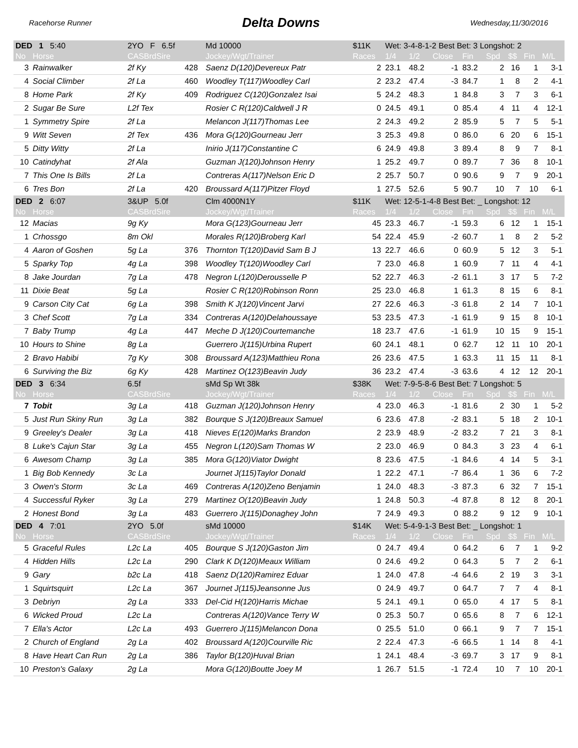Racehorse Runner
Delta Downs
Wednesday,11/30/2016
| DED 1 5:40 | | 2YO F 6.5f | | Md 10000 | $11K | Wet: 3-4-8-1-2 Best Bet: 3 Longshot: 2 | | | | | | | |
| No | Horse | CASBrdSire | | Jockey/Wgt/Trainer | Races | 1/4 | 1/2 | Close | Fin | Spd | $$ | Fin | M/L |
| 3 | Rainwalker | 2f Ky | 428 | Saenz D(120)Devereux Patr | 2 | 23.1 | 48.2 | -1 | 83.2 | 2 | 16 | 1 | 3-1 |
| 4 | Social Climber | 2f La | 460 | Woodley T(117)Woodley Carl | 2 | 23.2 | 47.4 | -3 | 84.7 | 1 | 8 | 2 | 4-1 |
| 8 | Home Park | 2f Ky | 409 | Rodriguez C(120)Gonzalez Isai | 5 | 24.2 | 48.3 | 1 | 84.8 | 3 | 7 | 3 | 6-1 |
| 2 | Sugar Be Sure | L2f Tex | | Rosier C R(120)Caldwell J R | 0 | 24.5 | 49.1 | 0 | 85.4 | 4 | 11 | 4 | 12-1 |
| 1 | Symmetry Spire | 2f La | | Melancon J(117)Thomas Lee | 2 | 24.3 | 49.2 | 2 | 85.9 | 5 | 7 | 5 | 5-1 |
| 9 | Witt Seven | 2f Tex | 436 | Mora G(120)Gourneau Jerr | 3 | 25.3 | 49.8 | 0 | 86.0 | 6 | 20 | 6 | 15-1 |
| 5 | Ditty Witty | 2f La | | Inirio J(117)Constantine C | 6 | 24.9 | 49.8 | 3 | 89.4 | 8 | 9 | 7 | 8-1 |
| 10 | Catindyhat | 2f Ala | | Guzman J(120)Johnson Henry | 1 | 25.2 | 49.7 | 0 | 89.7 | 7 | 36 | 8 | 10-1 |
| 7 | This One Is Bills | 2f La | | Contreras A(117)Nelson Eric D | 2 | 25.7 | 50.7 | 0 | 90.6 | 9 | 7 | 9 | 20-1 |
| 6 | Tres Bon | 2f La | 420 | Broussard A(117)Pitzer Floyd | 1 | 27.5 | 52.6 | 5 | 90.7 | 10 | 7 | 10 | 6-1 |
| DED 2 6:07 | | 3&UP 5.0f | | Clm 4000N1Y | $11K | Wet: 12-5-1-4-8 Best Bet: _ Longshot: 12 | | | | | | | |
| No | Horse | CASBrdSire | | Jockey/Wgt/Trainer | Races | 1/4 | 1/2 | Close | Fin | Spd | $$ | Fin | M/L |
| 12 | Macias | 9g Ky | | Mora G(123)Gourneau Jerr | 45 | 23.3 | 46.7 | -1 | 59.3 | 6 | 12 | 1 | 15-1 |
| 1 | Crhossgo | 8m Okl | | Morales R(120)Broberg Karl | 54 | 22.4 | 45.9 | -2 | 60.7 | 1 | 8 | 2 | 5-2 |
| 4 | Aaron of Goshen | 5g La | 376 | Thornton T(120)David Sam B J | 13 | 22.7 | 46.6 | 0 | 60.9 | 5 | 12 | 3 | 5-1 |
| 5 | Sparky Top | 4g La | 398 | Woodley T(120)Woodley Carl | 7 | 23.0 | 46.8 | 1 | 60.9 | 7 | 11 | 4 | 4-1 |
| 8 | Jake Jourdan | 7g La | 478 | Negron L(120)Derousselle P | 52 | 22.7 | 46.3 | -2 | 61.1 | 3 | 17 | 5 | 7-2 |
| 11 | Dixie Beat | 5g La | | Rosier C R(120)Robinson Ronn | 25 | 23.0 | 46.8 | 1 | 61.3 | 8 | 15 | 6 | 8-1 |
| 9 | Carson City Cat | 6g La | 398 | Smith K J(120)Vincent Jarvi | 27 | 22.6 | 46.3 | -3 | 61.8 | 2 | 14 | 7 | 10-1 |
| 3 | Chef Scott | 7g La | 334 | Contreras A(120)Delahoussaye | 53 | 23.5 | 47.3 | -1 | 61.9 | 9 | 15 | 8 | 10-1 |
| 7 | Baby Trump | 4g La | 447 | Meche D J(120)Courtemanche | 18 | 23.7 | 47.6 | -1 | 61.9 | 10 | 15 | 9 | 15-1 |
| 10 | Hours to Shine | 8g La | | Guerrero J(115)Urbina Rupert | 60 | 24.1 | 48.1 | 0 | 62.7 | 12 | 11 | 10 | 20-1 |
| 2 | Bravo Habibi | 7g Ky | 308 | Broussard A(123)Matthieu Rona | 26 | 23.6 | 47.5 | 1 | 63.3 | 11 | 15 | 11 | 8-1 |
| 6 | Surviving the Biz | 6g Ky | 428 | Martinez O(123)Beavin Judy | 36 | 23.2 | 47.4 | -3 | 63.6 | 4 | 12 | 12 | 20-1 |
| DED 3 6:34 | | 6.5f | | sMd Sp Wt 38k | $38K | Wet: 7-9-5-8-6 Best Bet: 7 Longshot: 5 | | | | | | | |
| No | Horse | CASBrdSire | | Jockey/Wgt/Trainer | Races | 1/4 | 1/2 | Close | Fin | Spd | $$ | Fin | M/L |
| 7 | Tobit | 3g La | 418 | Guzman J(120)Johnson Henry | 4 | 23.0 | 46.3 | -1 | 81.6 | 2 | 30 | 1 | 5-2 |
| 5 | Just Run Skiny Run | 3g La | 382 | Bourque S J(120)Breaux Samuel | 6 | 23.6 | 47.8 | -2 | 83.1 | 5 | 18 | 2 | 10-1 |
| 9 | Greeley's Dealer | 3g La | 418 | Nieves E(120)Marks Brandon | 2 | 23.9 | 48.9 | -2 | 83.2 | 7 | 21 | 3 | 8-1 |
| 8 | Luke's Cajun Star | 3g La | 455 | Negron L(120)Sam Thomas W | 2 | 23.0 | 46.9 | 0 | 84.3 | 3 | 23 | 4 | 6-1 |
| 6 | Awesom Champ | 3g La | 385 | Mora G(120)Viator Dwight | 8 | 23.6 | 47.5 | -1 | 84.6 | 4 | 14 | 5 | 3-1 |
| 1 | Big Bob Kennedy | 3c La | | Journet J(115)Taylor Donald | 1 | 22.2 | 47.1 | -7 | 86.4 | 1 | 36 | 6 | 7-2 |
| 3 | Owen's Storm | 3c La | 469 | Contreras A(120)Zeno Benjamin | 1 | 24.0 | 48.3 | -3 | 87.3 | 6 | 32 | 7 | 15-1 |
| 4 | Successful Ryker | 3g La | 279 | Martinez O(120)Beavin Judy | 1 | 24.8 | 50.3 | -4 | 87.8 | 8 | 12 | 8 | 20-1 |
| 2 | Honest Bond | 3g La | 483 | Guerrero J(115)Donaghey John | 7 | 24.9 | 49.3 | 0 | 88.2 | 9 | 12 | 9 | 10-1 |
| DED 4 7:01 | | 2YO 5.0f | | sMd 10000 | $14K | Wet: 5-4-9-1-3 Best Bet: _ Longshot: 1 | | | | | | | |
| No | Horse | CASBrdSire | | Jockey/Wgt/Trainer | Races | 1/4 | 1/2 | Close | Fin | Spd | $$ | Fin | M/L |
| 5 | Graceful Rules | L2c La | 405 | Bourque S J(120)Gaston Jim | 0 | 24.7 | 49.4 | 0 | 64.2 | 6 | 7 | 1 | 9-2 |
| 4 | Hidden Hills | L2c La | 290 | Clark K D(120)Meaux William | 0 | 24.6 | 49.2 | 0 | 64.3 | 5 | 7 | 2 | 6-1 |
| 9 | Gary | b2c La | 418 | Saenz D(120)Ramirez Eduar | 1 | 24.0 | 47.8 | -4 | 64.6 | 2 | 19 | 3 | 3-1 |
| 1 | Squirtsquirt | L2c La | 367 | Journet J(115)Jeansonne Jus | 0 | 24.9 | 49.7 | 0 | 64.7 | 7 | 7 | 4 | 8-1 |
| 3 | Debriyn | 2g La | 333 | Del-Cid H(120)Harris Michae | 5 | 24.1 | 49.1 | 0 | 65.0 | 4 | 17 | 5 | 8-1 |
| 6 | Wicked Proud | L2c La | | Contreras A(120)Vance Terry W | 0 | 25.3 | 50.7 | 0 | 65.6 | 8 | 7 | 6 | 12-1 |
| 7 | Ella's Actor | L2c La | 493 | Guerrero J(115)Melancon Dona | 0 | 25.5 | 51.0 | 0 | 66.1 | 9 | 7 | 7 | 15-1 |
| 2 | Church of England | 2g La | 402 | Broussard A(120)Courville Ric | 2 | 22.4 | 47.3 | -6 | 66.5 | 1 | 14 | 8 | 4-1 |
| 8 | Have Heart Can Run | 2g La | 386 | Taylor B(120)Huval Brian | 1 | 24.1 | 48.4 | -3 | 69.7 | 3 | 17 | 9 | 8-1 |
| 10 | Preston's Galaxy | 2g La | | Mora G(120)Boutte Joey M | 1 | 26.7 | 51.5 | -1 | 72.4 | 10 | 7 | 10 | 20-1 |